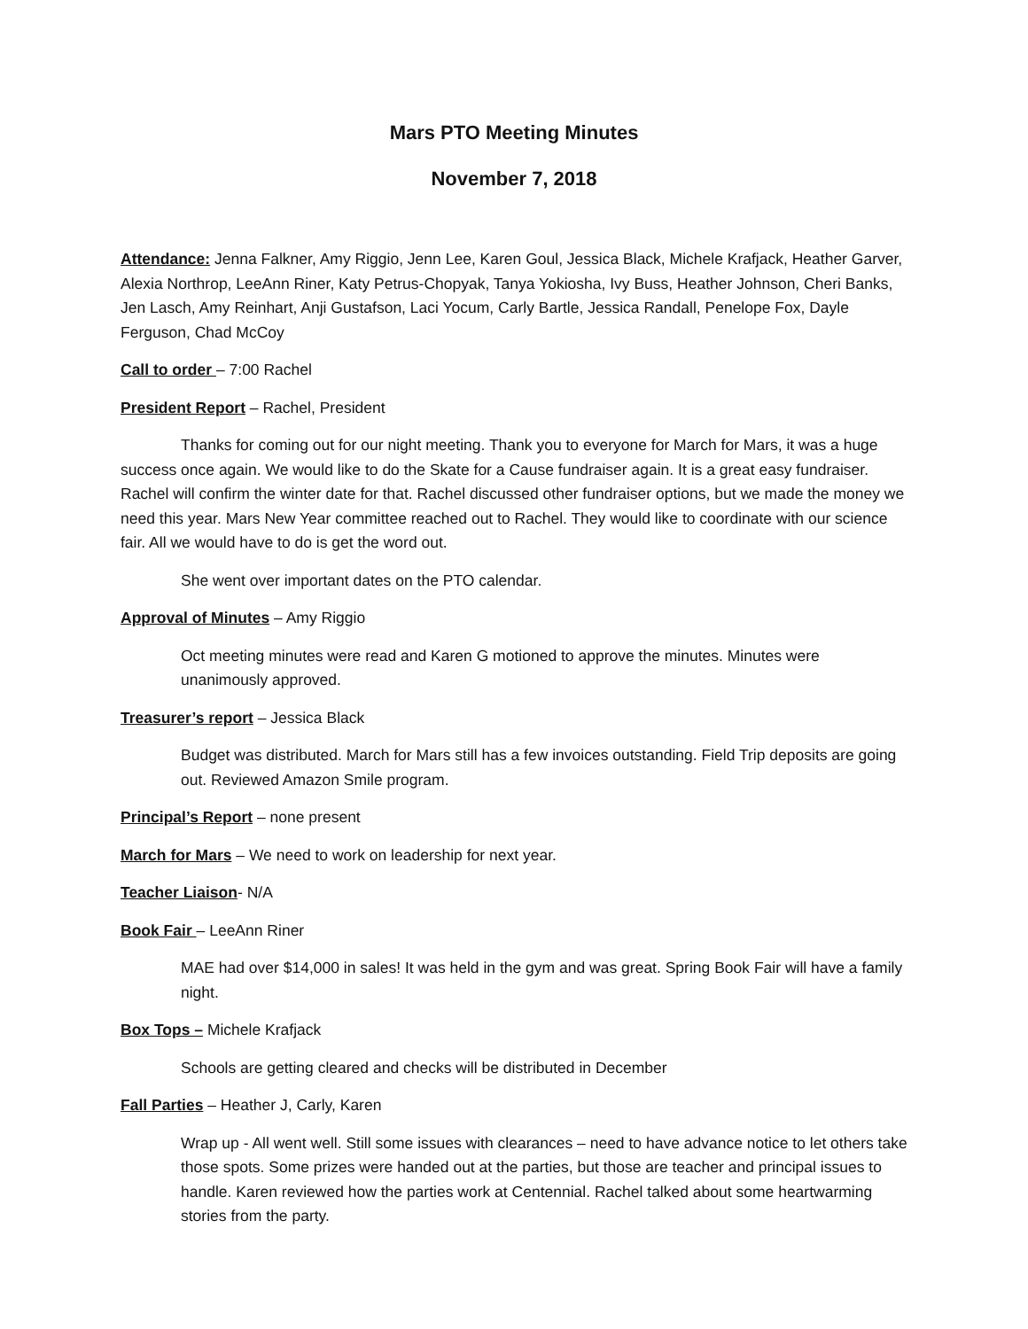Mars PTO Meeting Minutes
November 7, 2018
Attendance: Jenna Falkner, Amy Riggio, Jenn Lee, Karen Goul, Jessica Black, Michele Krafjack, Heather Garver, Alexia Northrop, LeeAnn Riner, Katy Petrus-Chopyak, Tanya Yokiosha, Ivy Buss, Heather Johnson, Cheri Banks, Jen Lasch, Amy Reinhart, Anji Gustafson, Laci Yocum, Carly Bartle, Jessica Randall, Penelope Fox, Dayle Ferguson, Chad McCoy
Call to order – 7:00 Rachel
President Report – Rachel, President
Thanks for coming out for our night meeting. Thank you to everyone for March for Mars, it was a huge success once again. We would like to do the Skate for a Cause fundraiser again. It is a great easy fundraiser. Rachel will confirm the winter date for that. Rachel discussed other fundraiser options, but we made the money we need this year. Mars New Year committee reached out to Rachel. They would like to coordinate with our science fair. All we would have to do is get the word out.
She went over important dates on the PTO calendar.
Approval of Minutes – Amy Riggio
Oct meeting minutes were read and Karen G motioned to approve the minutes. Minutes were unanimously approved.
Treasurer’s report – Jessica Black
Budget was distributed. March for Mars still has a few invoices outstanding. Field Trip deposits are going out. Reviewed Amazon Smile program.
Principal’s Report – none present
March for Mars – We need to work on leadership for next year.
Teacher Liaison- N/A
Book Fair – LeeAnn Riner
MAE had over $14,000 in sales! It was held in the gym and was great. Spring Book Fair will have a family night.
Box Tops – Michele Krafjack
Schools are getting cleared and checks will be distributed in December
Fall Parties – Heather J, Carly, Karen
Wrap up - All went well. Still some issues with clearances – need to have advance notice to let others take those spots. Some prizes were handed out at the parties, but those are teacher and principal issues to handle. Karen reviewed how the parties work at Centennial. Rachel talked about some heartwarming stories from the party.